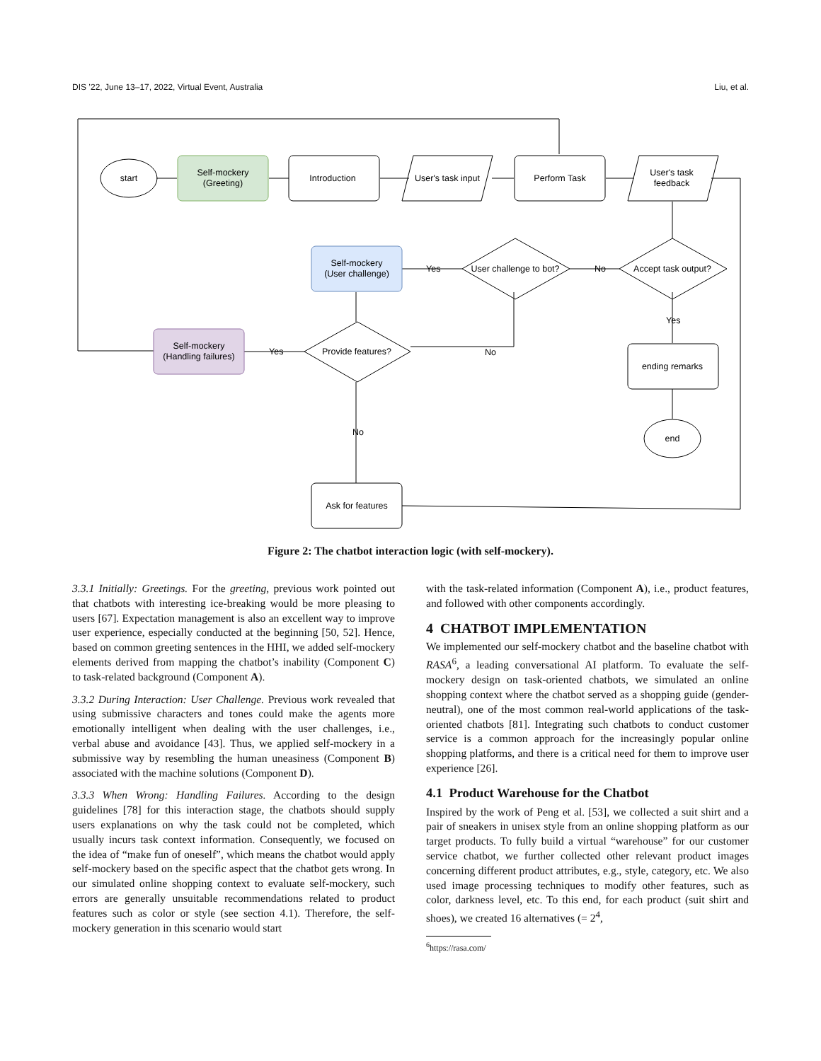DIS ’22, June 13–17, 2022, Virtual Event, Australia Liu, et al.
start
Self-mockery
(Greeting)
Introduction
User's task input
Perform Task
User's task
feedback
Accept task output?
User challenge to bot?
Self-mockery
(User challenge)
Provide features?
Self-mockery
(Handling failures)
ending remarks
end
Ask for features
No
Yes
No
Yes
Yes
No
Figure 2: The chatbot interaction logic (with self-mockery).
3.3.1 Initially: Greetings. For the greeting, previous work pointed out that chatbots with interesting ice-breaking would be more pleasing to users [67]. Expectation management is also an excellent way to improve user experience, especially conducted at the beginning [50, 52]. Hence, based on common greeting sentences in the HHI, we added self-mockery elements derived from mapping the chatbot’s inability (Component C) to task-related background (Component A).
3.3.2 During Interaction: User Challenge. Previous work revealed that using submissive characters and tones could make the agents more emotionally intelligent when dealing with the user challenges, i.e., verbal abuse and avoidance [43]. Thus, we applied self-mockery in a submissive way by resembling the human uneasiness (Component B) associated with the machine solutions (Component D).
3.3.3 When Wrong: Handling Failures. According to the design guidelines [78] for this interaction stage, the chatbots should supply users explanations on why the task could not be completed, which usually incurs task context information. Consequently, we focused on the idea of “make fun of oneself”, which means the chatbot would apply self-mockery based on the specific aspect that the chatbot gets wrong. In our simulated online shopping context to evaluate self-mockery, such errors are generally unsuitable recommendations related to product features such as color or style (see section 4.1). Therefore, the self-mockery generation in this scenario would start
with the task-related information (Component A), i.e., product features, and followed with other components accordingly.
4 CHATBOT IMPLEMENTATION
We implemented our self-mockery chatbot and the baseline chatbot with RASA<sup>6</sup>, a leading conversational AI platform. To evaluate the self-mockery design on task-oriented chatbots, we simulated an online shopping context where the chatbot served as a shopping guide (gender-neutral), one of the most common real-world applications of the task-oriented chatbots [81]. Integrating such chatbots to conduct customer service is a common approach for the increasingly popular online shopping platforms, and there is a critical need for them to improve user experience [26].
4.1 Product Warehouse for the Chatbot
Inspired by the work of Peng et al. [53], we collected a suit shirt and a pair of sneakers in unisex style from an online shopping platform as our target products. To fully build a virtual “warehouse” for our customer service chatbot, we further collected other relevant product images concerning different product attributes, e.g., style, category, etc. We also used image processing techniques to modify other features, such as color, darkness level, etc. To this end, for each product (suit shirt and shoes), we created 16 alternatives (= 2<sup>4</sup>,
<sup>6</sup> https://rasa.com/